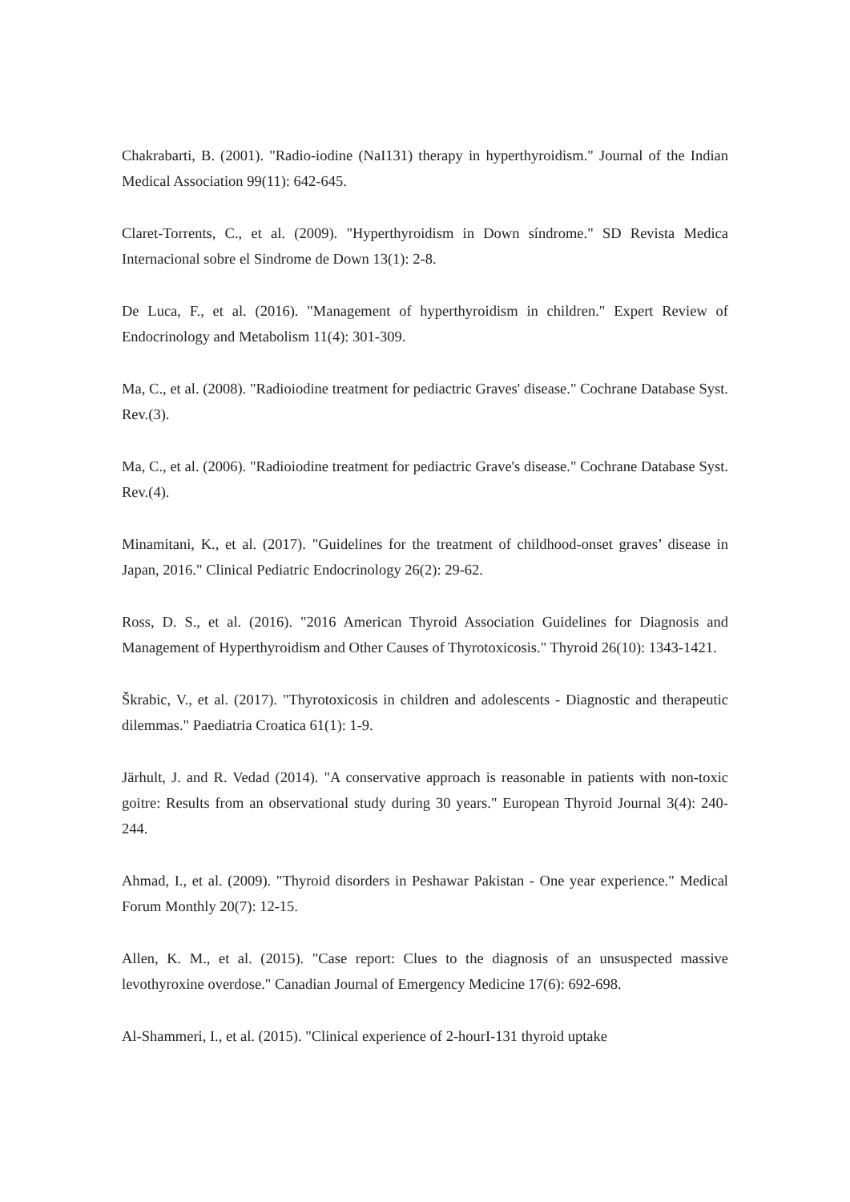Chakrabarti, B. (2001). "Radio-iodine (NaI131) therapy in hyperthyroidism." Journal of the Indian Medical Association 99(11): 642-645.
Claret-Torrents, C., et al. (2009). "Hyperthyroidism in Down síndrome." SD Revista Medica Internacional sobre el Sindrome de Down 13(1): 2-8.
De Luca, F., et al. (2016). "Management of hyperthyroidism in children." Expert Review of Endocrinology and Metabolism 11(4): 301-309.
Ma, C., et al. (2008). "Radioiodine treatment for pediactric Graves' disease." Cochrane Database Syst. Rev.(3).
Ma, C., et al. (2006). "Radioiodine treatment for pediactric Grave's disease." Cochrane Database Syst. Rev.(4).
Minamitani, K., et al. (2017). "Guidelines for the treatment of childhood-onset graves’ disease in Japan, 2016." Clinical Pediatric Endocrinology 26(2): 29-62.
Ross, D. S., et al. (2016). "2016 American Thyroid Association Guidelines for Diagnosis and Management of Hyperthyroidism and Other Causes of Thyrotoxicosis." Thyroid 26(10): 1343-1421.
Škrabic, V., et al. (2017). "Thyrotoxicosis in children and adolescents - Diagnostic and therapeutic dilemmas." Paediatria Croatica 61(1): 1-9.
Järhult, J. and R. Vedad (2014). "A conservative approach is reasonable in patients with non-toxic goitre: Results from an observational study during 30 years." European Thyroid Journal 3(4): 240-244.
Ahmad, I., et al. (2009). "Thyroid disorders in Peshawar Pakistan - One year experience." Medical Forum Monthly 20(7): 12-15.
Allen, K. M., et al. (2015). "Case report: Clues to the diagnosis of an unsuspected massive levothyroxine overdose." Canadian Journal of Emergency Medicine 17(6): 692-698.
Al-Shammeri, I., et al. (2015). "Clinical experience of 2-hourI-131 thyroid uptake